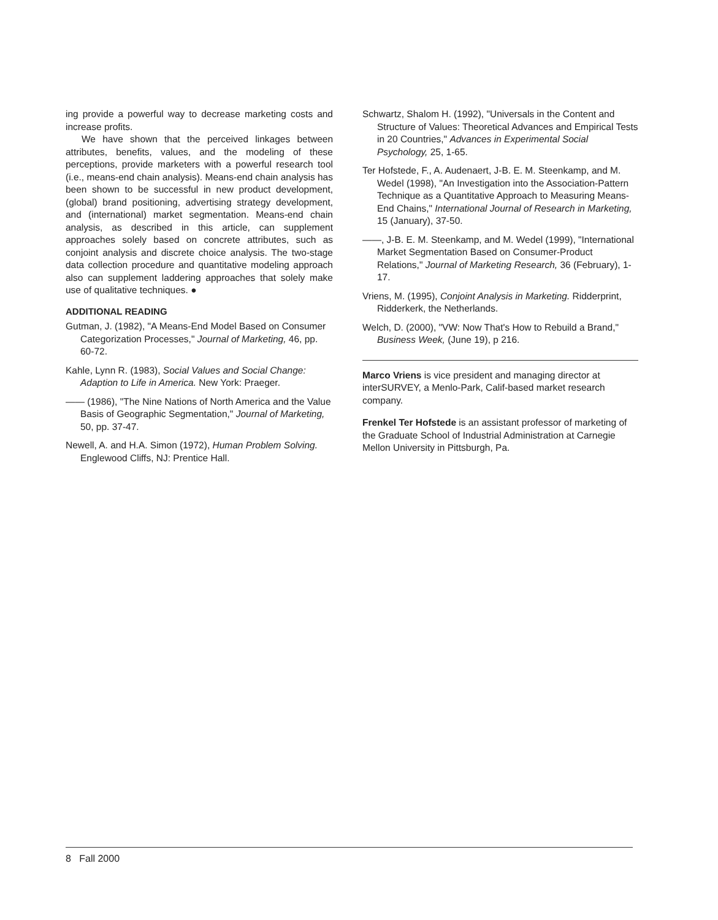ing provide a powerful way to decrease marketing costs and increase profits.
We have shown that the perceived linkages between attributes, benefits, values, and the modeling of these perceptions, provide marketers with a powerful research tool (i.e., means-end chain analysis). Means-end chain analysis has been shown to be successful in new product development, (global) brand positioning, advertising strategy development, and (international) market segmentation. Means-end chain analysis, as described in this article, can supplement approaches solely based on concrete attributes, such as conjoint analysis and discrete choice analysis. The two-stage data collection procedure and quantitative modeling approach also can supplement laddering approaches that solely make use of qualitative techniques. ●
ADDITIONAL READING
Gutman, J. (1982), "A Means-End Model Based on Consumer Categorization Processes," Journal of Marketing, 46, pp. 60-72.
Kahle, Lynn R. (1983), Social Values and Social Change: Adaption to Life in America. New York: Praeger.
—— (1986), "The Nine Nations of North America and the Value Basis of Geographic Segmentation," Journal of Marketing, 50, pp. 37-47.
Newell, A. and H.A. Simon (1972), Human Problem Solving. Englewood Cliffs, NJ: Prentice Hall.
Schwartz, Shalom H. (1992), "Universals in the Content and Structure of Values: Theoretical Advances and Empirical Tests in 20 Countries," Advances in Experimental Social Psychology, 25, 1-65.
Ter Hofstede, F., A. Audenaert, J-B. E. M. Steenkamp, and M. Wedel (1998), "An Investigation into the Association-Pattern Technique as a Quantitative Approach to Measuring Means-End Chains," International Journal of Research in Marketing, 15 (January), 37-50.
——, J-B. E. M. Steenkamp, and M. Wedel (1999), "International Market Segmentation Based on Consumer-Product Relations," Journal of Marketing Research, 36 (February), 1-17.
Vriens, M. (1995), Conjoint Analysis in Marketing. Ridderprint, Ridderkerk, the Netherlands.
Welch, D. (2000), "VW: Now That's How to Rebuild a Brand," Business Week, (June 19), p 216.
Marco Vriens is vice president and managing director at interSURVEY, a Menlo-Park, Calif-based market research company.
Frenkel Ter Hofstede is an assistant professor of marketing of the Graduate School of Industrial Administration at Carnegie Mellon University in Pittsburgh, Pa.
8 Fall 2000